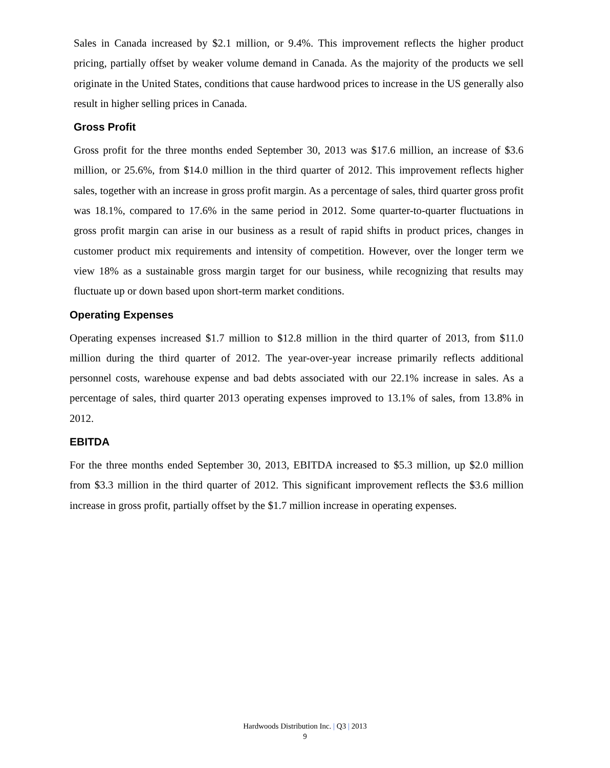Sales in Canada increased by $2.1 million, or 9.4%. This improvement reflects the higher product pricing, partially offset by weaker volume demand in Canada. As the majority of the products we sell originate in the United States, conditions that cause hardwood prices to increase in the US generally also result in higher selling prices in Canada.
Gross Profit
Gross profit for the three months ended September 30, 2013 was $17.6 million, an increase of $3.6 million, or 25.6%, from $14.0 million in the third quarter of 2012. This improvement reflects higher sales, together with an increase in gross profit margin. As a percentage of sales, third quarter gross profit was 18.1%, compared to 17.6% in the same period in 2012. Some quarter-to-quarter fluctuations in gross profit margin can arise in our business as a result of rapid shifts in product prices, changes in customer product mix requirements and intensity of competition. However, over the longer term we view 18% as a sustainable gross margin target for our business, while recognizing that results may fluctuate up or down based upon short-term market conditions.
Operating Expenses
Operating expenses increased $1.7 million to $12.8 million in the third quarter of 2013, from $11.0 million during the third quarter of 2012. The year-over-year increase primarily reflects additional personnel costs, warehouse expense and bad debts associated with our 22.1% increase in sales. As a percentage of sales, third quarter 2013 operating expenses improved to 13.1% of sales, from 13.8% in 2012.
EBITDA
For the three months ended September 30, 2013, EBITDA increased to $5.3 million, up $2.0 million from $3.3 million in the third quarter of 2012. This significant improvement reflects the $3.6 million increase in gross profit, partially offset by the $1.7 million increase in operating expenses.
Hardwoods Distribution Inc. | Q3 | 2013
9